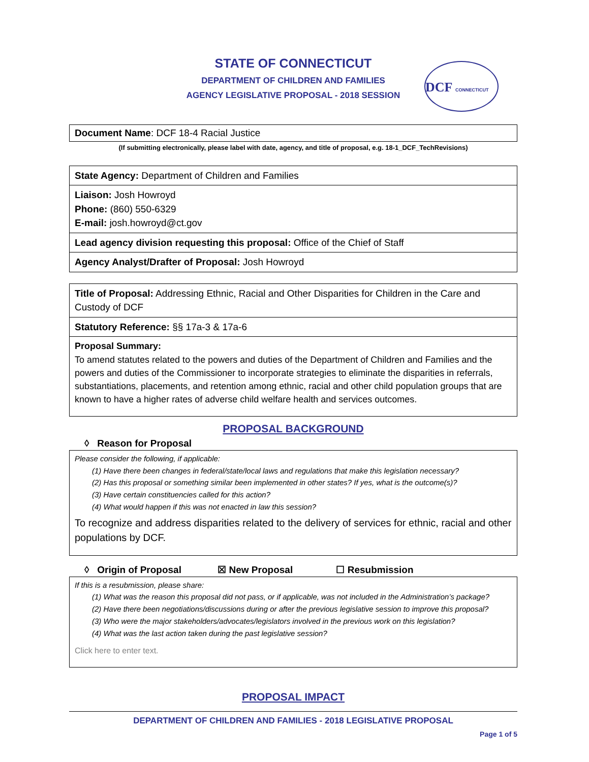STATE OF CONNECTICUT
DEPARTMENT OF CHILDREN AND FAMILIES
AGENCY LEGISLATIVE PROPOSAL - 2018 SESSION
DCF CONNECTICUT
| Document Name : DCF 18-4 Racial Justice |
(If submitting electronically, please label with date, agency, and title of proposal, e.g. 18-1_DCF_TechRevisions)
| State Agency: Department of Children and Families |
| Liaison: Josh Howroyd Phone: (860) 550-6329 E-mail: josh.howroyd@ct.gov |
| Lead agency division requesting this proposal: Office of the Chief of Staff |
| Agency Analyst/Drafter of Proposal: Josh Howroyd |
| Title of Proposal: Addressing Ethnic, Racial and Other Disparities for Children in the Care and Custody of DCF |
| Statutory Reference: §§ 17a-3 & 17a-6 |
| Proposal Summary: To amend statutes related to the powers and duties of the Department of Children and Families and the powers and duties of the Commissioner to incorporate strategies to eliminate the disparities in referrals, substantiations, placements, and retention among ethnic, racial and other child population groups that are known to have a higher rates of adverse child welfare health and services outcomes. |
PROPOSAL BACKGROUND
◊ Reason for Proposal
| Please consider the following, if applicable: (1) Have there been changes in federal/state/local laws and regulations that make this legislation necessary? (2) Has this proposal or something similar been implemented in other states? If yes, what is the outcome(s)? (3) Have certain constituencies called for this action? (4) What would happen if this was not enacted in law this session? To recognize and address disparities related to the delivery of services for ethnic, racial and other populations by DCF. |
◊ Origin of Proposal ☒ New Proposal ☐ Resubmission
| If this is a resubmission, please share: (1) What was the reason this proposal did not pass, or if applicable, was not included in the Administration’s package? (2) Have there been negotiations/discussions during or after the previous legislative session to improve this proposal? (3) Who were the major stakeholders/advocates/legislators involved in the previous work on this legislation? (4) What was the last action taken during the past legislative session? Click here to enter text. |
PROPOSAL IMPACT
DEPARTMENT OF CHILDREN AND FAMILIES - 2018 LEGISLATIVE PROPOSAL
Page 1 of 5